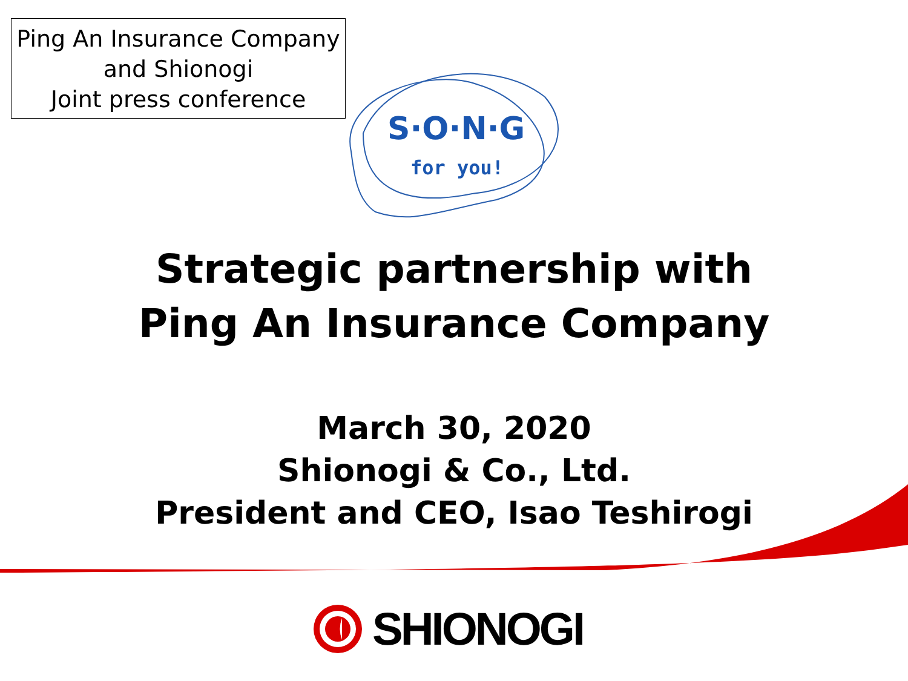Ping An Insurance Company
and Shionogi
Joint press conference
S·O·N·G
for you!
Strategic partnership with
Ping An Insurance Company
March 30, 2020
Shionogi & Co., Ltd.
President and CEO, Isao Teshirogi
SHIONOGI